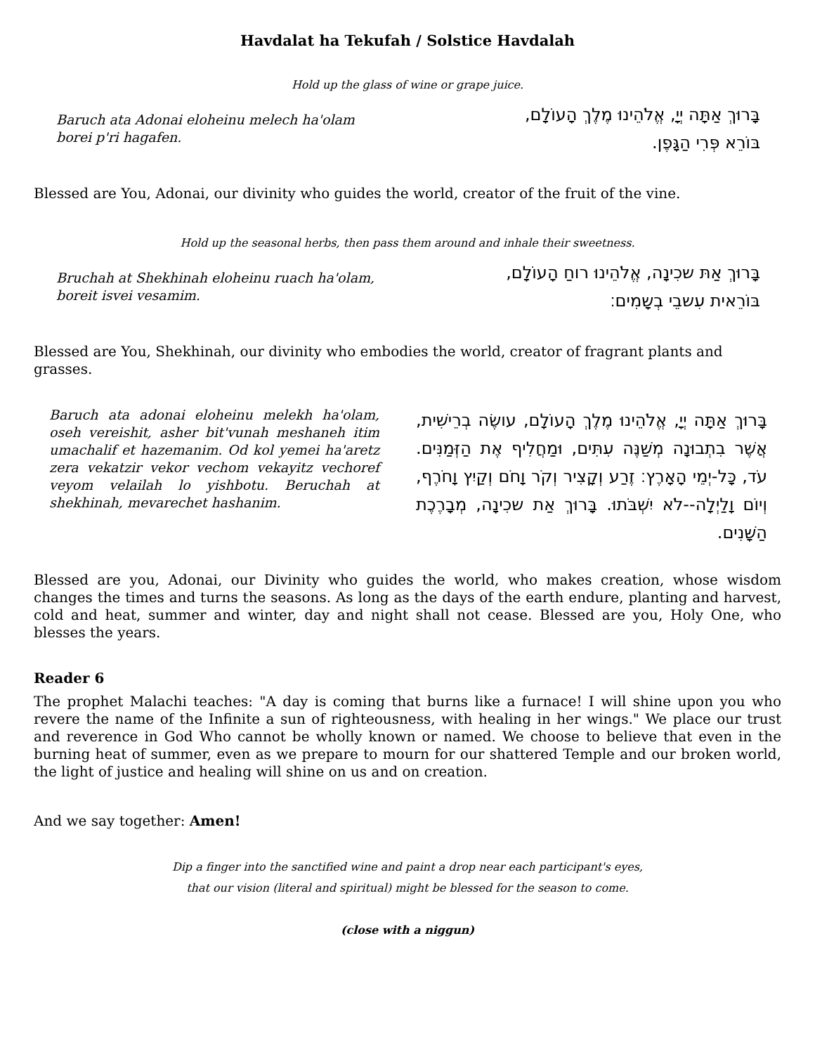Havdalat ha Tekufah / Solstice Havdalah
Hold up the glass of wine or grape juice.
Baruch ata Adonai eloheinu melech ha'olam
borei p'ri hagafen.
בָּרוּךְ אַתָּה יְיָ, אֱלֹהֵינוּ מֶלֶךְ הָעוֹלָם,
בּוֹרֵא פְּרִי הַגָּפֶן.
Blessed are You, Adonai, our divinity who guides the world, creator of the fruit of the vine.
Hold up the seasonal herbs, then pass them around and inhale their sweetness.
Bruchah at Shekhinah eloheinu ruach ha'olam,
boreit isvei vesamim.
בָּרוּךְ אַתּ שכִינָה, אֱלֹהֵינוּ רוחַ הָעוֹלָם,
בּוֹרֵאית עִשבֵי בְשָמִים׃
Blessed are You, Shekhinah, our divinity who embodies the world, creator of fragrant plants and grasses.
Baruch ata adonai eloheinu melekh ha'olam, oseh vereishit, asher bit'vunah meshaneh itim umachalif et hazemanim. Od kol yemei ha'aretz zera vekatzir vekor vechom vekayitz vechoref veyom velailah lo yishbotu. Beruchah at shekhinah, mevarechet hashanim.
בָּרוּךְ אַתָּה יְיָ, אֱלֹהֵינוּ מֶלֶךְ הָעוֹלָם, עושֶׂה בְרֵישִׁית, אֲשֶׁר בִתְבוּנָה מְשַׁנֶּה עִתִּים, וּמַחֲלִיף אֶת הַזְּמַנִּים. עֹד, כָּל-יְמֵי הָאָרֶץ׃ זֶרַע וְקָצִיר וְקֹר וָחֹם וְקַיִץ וָחֹרֶף, וְיוֹם וָלַיְלָה--לֹא יִשְׁבֹּתוּ. בָּרוּךְ אַת שכִינָה, מְבָרֶכֶת הַשָּׁנִים.
Blessed are you, Adonai, our Divinity who guides the world, who makes creation, whose wisdom changes the times and turns the seasons. As long as the days of the earth endure, planting and harvest, cold and heat, summer and winter, day and night shall not cease. Blessed are you, Holy One, who blesses the years.
Reader 6
The prophet Malachi teaches: "A day is coming that burns like a furnace! I will shine upon you who revere the name of the Infinite a sun of righteousness, with healing in her wings." We place our trust and reverence in God Who cannot be wholly known or named. We choose to believe that even in the burning heat of summer, even as we prepare to mourn for our shattered Temple and our broken world, the light of justice and healing will shine on us and on creation.
And we say together: Amen!
Dip a finger into the sanctified wine and paint a drop near each participant's eyes,
that our vision (literal and spiritual) might be blessed for the season to come.
(close with a niggun)